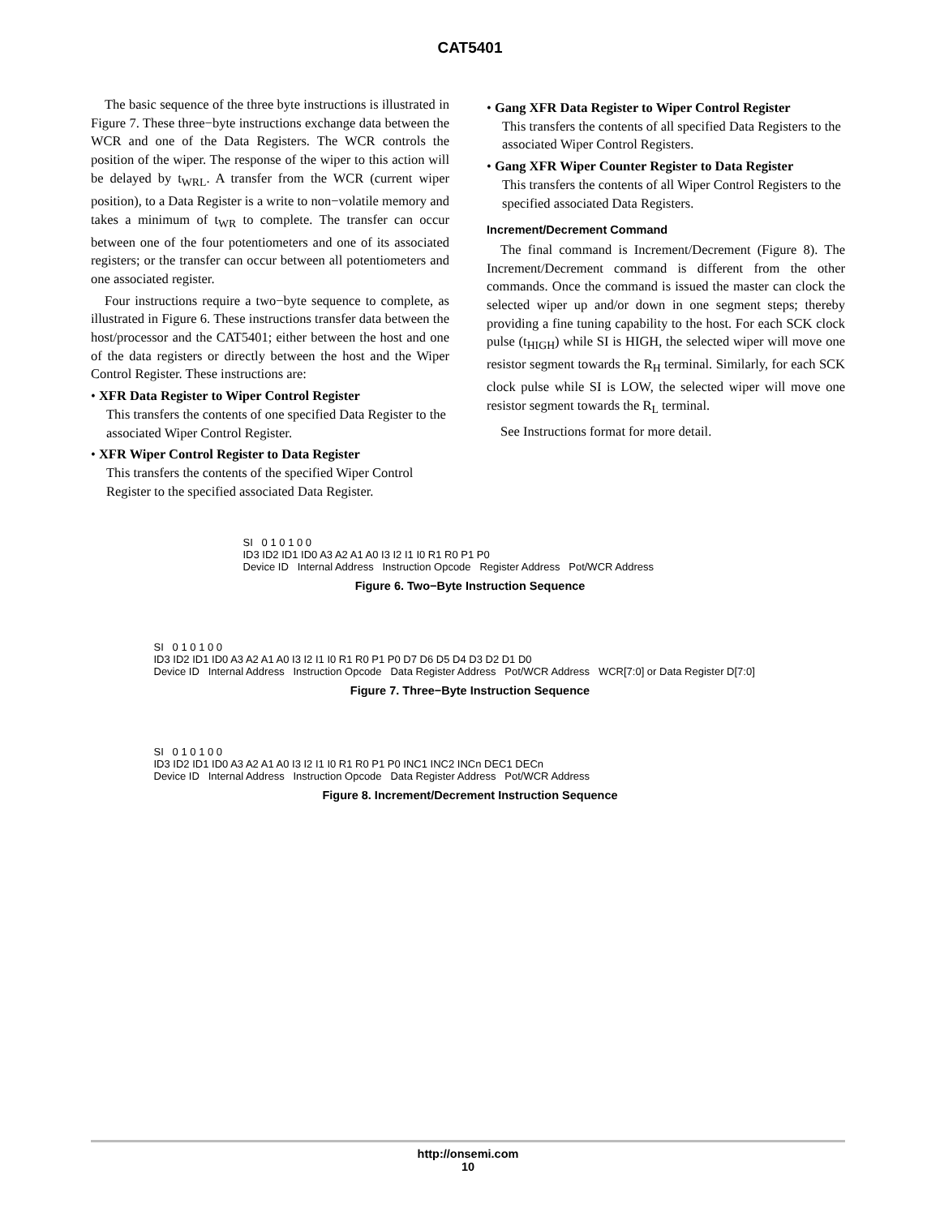CAT5401
The basic sequence of the three byte instructions is illustrated in Figure 7. These three−byte instructions exchange data between the WCR and one of the Data Registers. The WCR controls the position of the wiper. The response of the wiper to this action will be delayed by t<sub>WRL</sub>. A transfer from the WCR (current wiper position), to a Data Register is a write to non−volatile memory and takes a minimum of t<sub>WR</sub> to complete. The transfer can occur between one of the four potentiometers and one of its associated registers; or the transfer can occur between all potentiometers and one associated register.
Four instructions require a two−byte sequence to complete, as illustrated in Figure 6. These instructions transfer data between the host/processor and the CAT5401; either between the host and one of the data registers or directly between the host and the Wiper Control Register. These instructions are:
• XFR Data Register to Wiper Control Register
This transfers the contents of one specified Data Register to the associated Wiper Control Register.
• XFR Wiper Control Register to Data Register
This transfers the contents of the specified Wiper Control Register to the specified associated Data Register.
• Gang XFR Data Register to Wiper Control Register
This transfers the contents of all specified Data Registers to the associated Wiper Control Registers.
• Gang XFR Wiper Counter Register to Data Register
This transfers the contents of all Wiper Control Registers to the specified associated Data Registers.
Increment/Decrement Command
The final command is Increment/Decrement (Figure 8). The Increment/Decrement command is different from the other commands. Once the command is issued the master can clock the selected wiper up and/or down in one segment steps; thereby providing a fine tuning capability to the host. For each SCK clock pulse (t<sub>HIGH</sub>) while SI is HIGH, the selected wiper will move one resistor segment towards the R<sub>H</sub> terminal. Similarly, for each SCK clock pulse while SI is LOW, the selected wiper will move one resistor segment towards the R<sub>L</sub> terminal.
See Instructions format for more detail.
SI 0 1 0 1 0 0
ID3 ID2 ID1 ID0 A3 A2 A1 A0 I3 I2 I1 I0 R1 R0 P1 P0
Device ID Internal Address Instruction Opcode Register Address Pot/WCR Address
Figure 6. Two−Byte Instruction Sequence
SI 0 1 0 1 0 0
ID3 ID2 ID1 ID0 A3 A2 A1 A0 I3 I2 I1 I0 R1 R0 P1 P0 D7 D6 D5 D4 D3 D2 D1 D0
Device ID Internal Address Instruction Opcode Data Register Address Pot/WCR Address WCR[7:0] or Data Register D[7:0]
Figure 7. Three−Byte Instruction Sequence
SI 0 1 0 1 0 0
ID3 ID2 ID1 ID0 A3 A2 A1 A0 I3 I2 I1 I0 R1 R0 P1 P0 INC1 INC2 INCn DEC1 DECn
Device ID Internal Address Instruction Opcode Data Register Address Pot/WCR Address
Figure 8. Increment/Decrement Instruction Sequence
http://onsemi.com
10